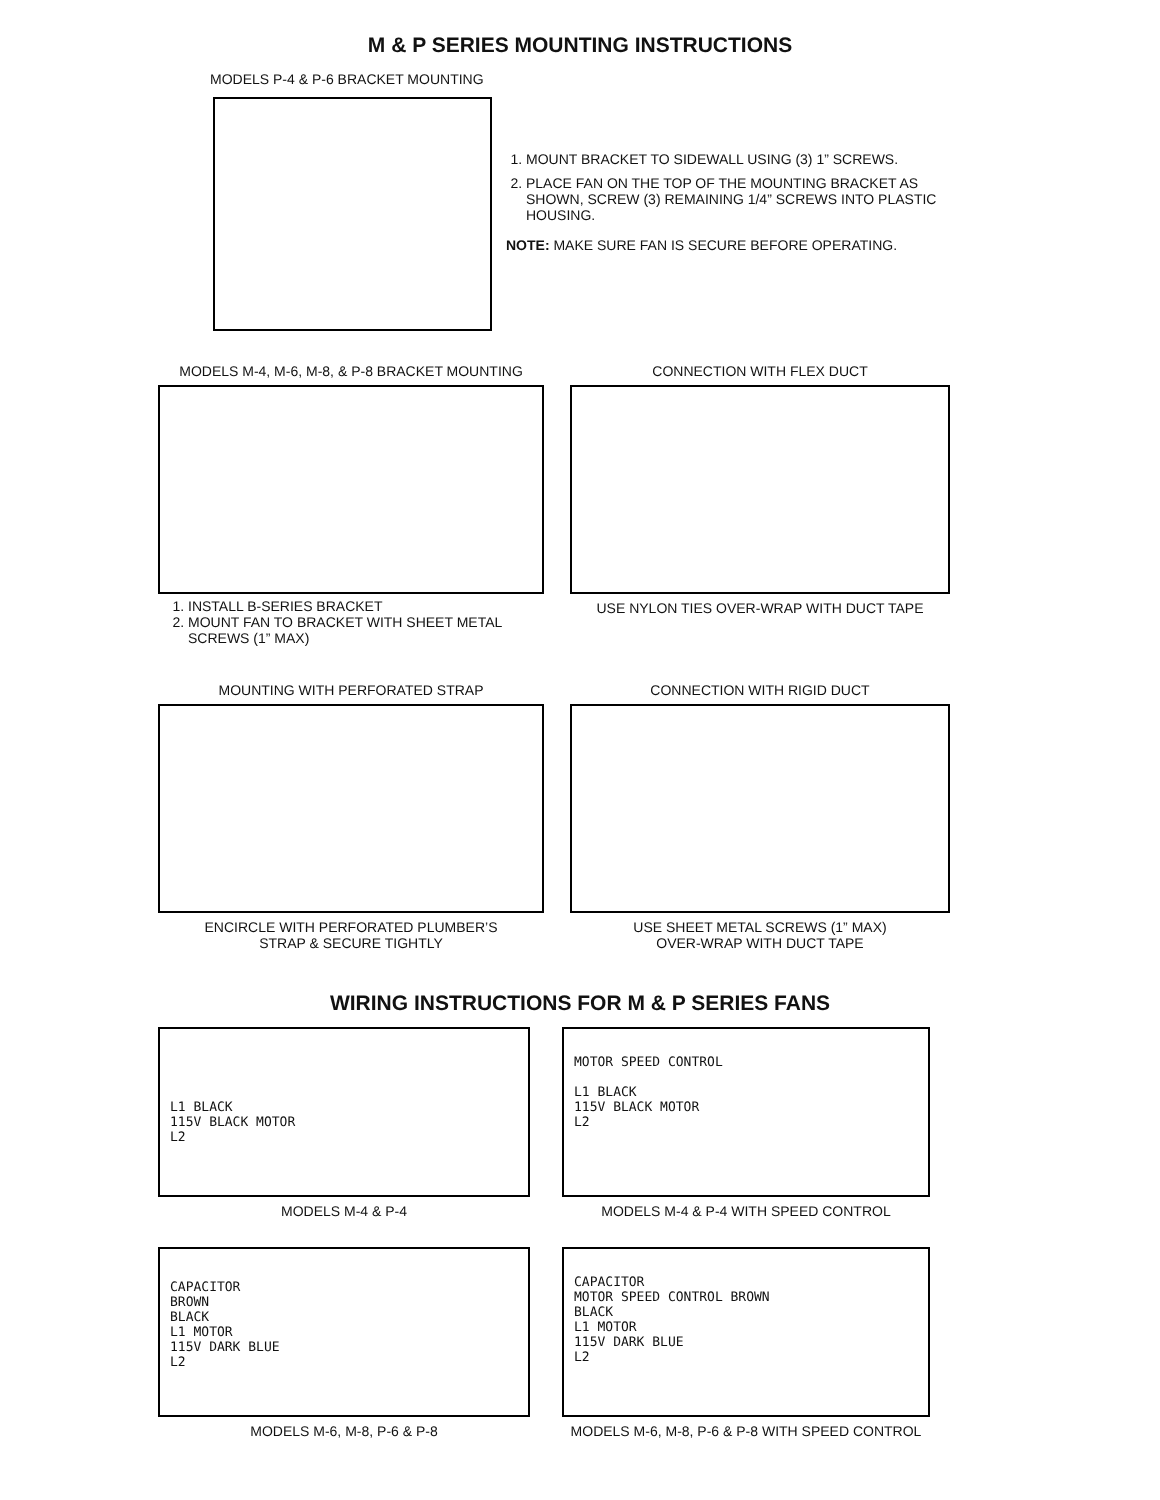M & P SERIES MOUNTING INSTRUCTIONS
MODELS P-4 & P-6 BRACKET MOUNTING
1. MOUNT BRACKET TO SIDEWALL USING (3) 1” SCREWS.
2. PLACE FAN ON THE TOP OF THE MOUNTING BRACKET AS SHOWN, SCREW (3) REMAINING 1/4” SCREWS INTO PLASTIC HOUSING.
NOTE: MAKE SURE FAN IS SECURE BEFORE OPERATING.
MODELS M-4, M-6, M-8, & P-8 BRACKET MOUNTING
1. INSTALL B-SERIES BRACKET
2. MOUNT FAN TO BRACKET WITH SHEET METAL SCREWS (1” MAX)
CONNECTION WITH FLEX DUCT
USE NYLON TIES OVER-WRAP WITH DUCT TAPE
MOUNTING WITH PERFORATED STRAP
ENCIRCLE WITH PERFORATED PLUMBER’S
STRAP & SECURE TIGHTLY
CONNECTION WITH RIGID DUCT
USE SHEET METAL SCREWS (1” MAX)
OVER-WRAP WITH DUCT TAPE
WIRING INSTRUCTIONS FOR M & P SERIES FANS
L1 BLACK
115V BLACK MOTOR
L2
MODELS M-4 & P-4
MOTOR SPEED CONTROL
L1 BLACK
115V BLACK MOTOR
L2
MODELS M-4 & P-4 WITH SPEED CONTROL
CAPACITOR
BROWN
BLACK
L1 MOTOR
115V DARK BLUE
L2
MODELS M-6, M-8, P-6 & P-8
CAPACITOR
MOTOR SPEED CONTROL BROWN
BLACK
L1 MOTOR
115V DARK BLUE
L2
MODELS M-6, M-8, P-6 & P-8 WITH SPEED CONTROL